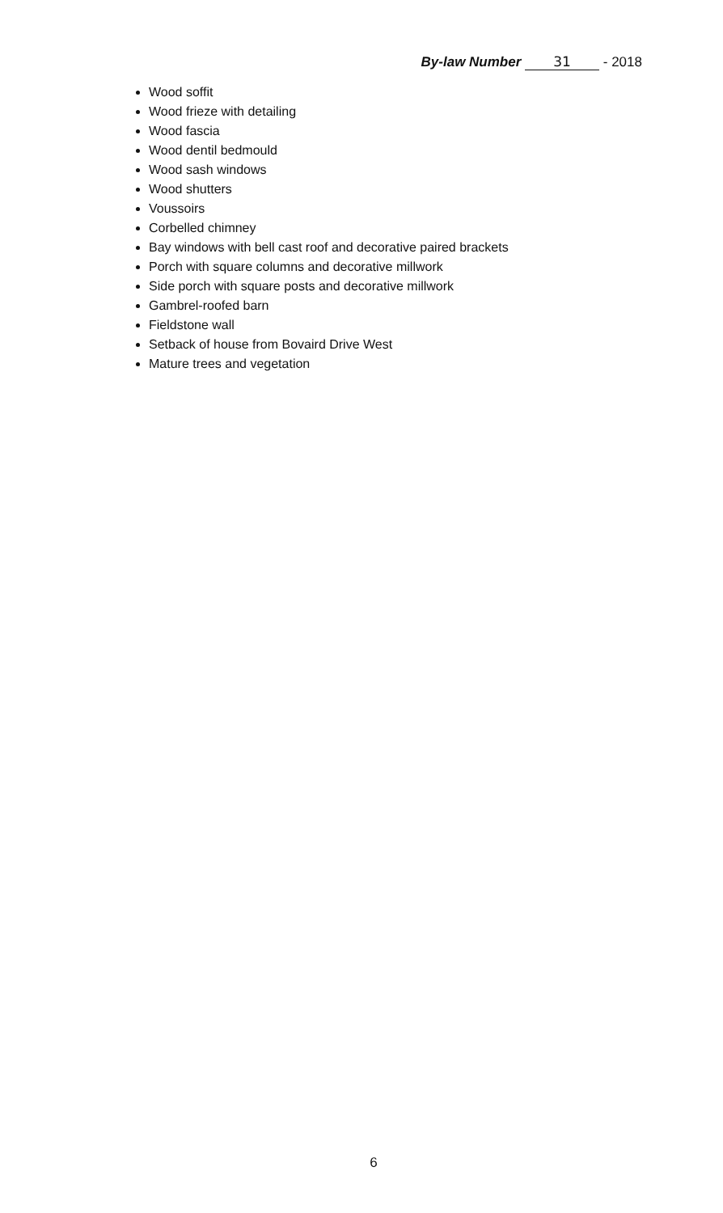By-law Number 31 - 2018
Wood soffit
Wood frieze with detailing
Wood fascia
Wood dentil bedmould
Wood sash windows
Wood shutters
Voussoirs
Corbelled chimney
Bay windows with bell cast roof and decorative paired brackets
Porch with square columns and decorative millwork
Side porch with square posts and decorative millwork
Gambrel-roofed barn
Fieldstone wall
Setback of house from Bovaird Drive West
Mature trees and vegetation
6